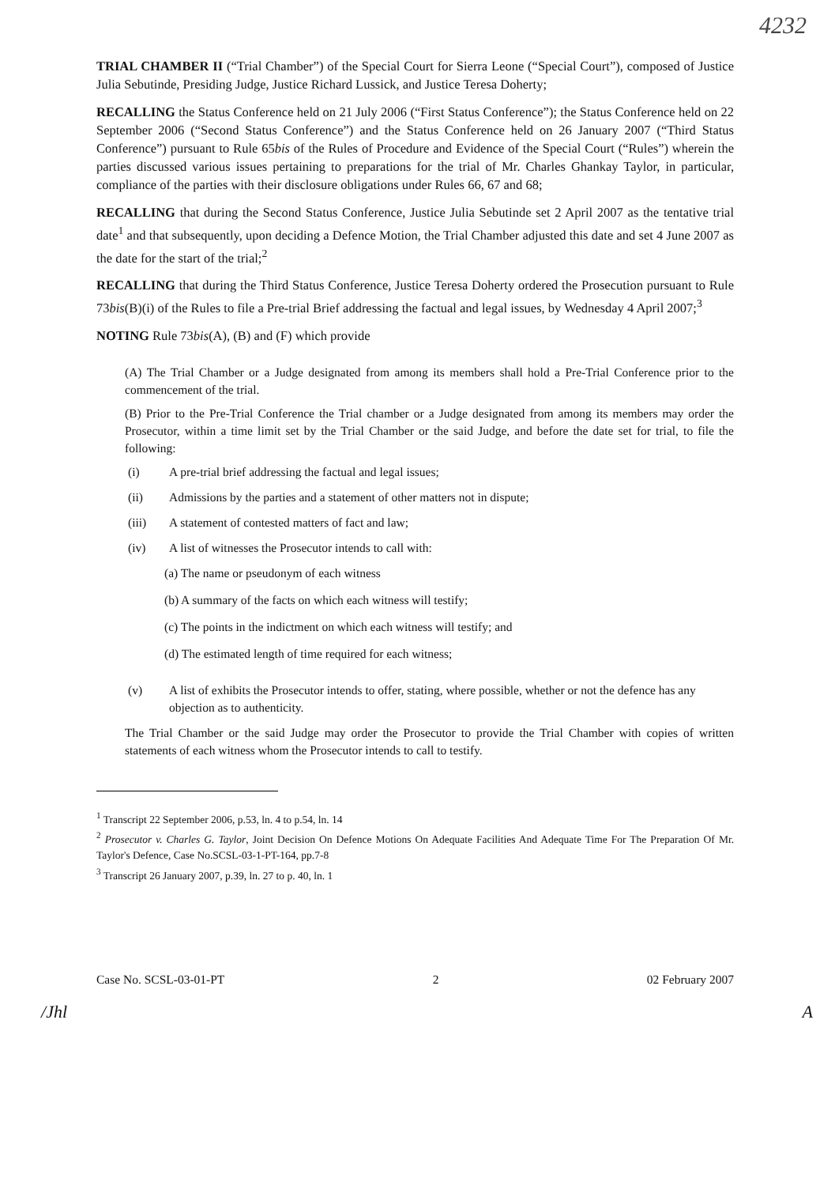4232
TRIAL CHAMBER II (“Trial Chamber”) of the Special Court for Sierra Leone (“Special Court”), composed of Justice Julia Sebutinde, Presiding Judge, Justice Richard Lussick, and Justice Teresa Doherty;
RECALLING the Status Conference held on 21 July 2006 (“First Status Conference”); the Status Conference held on 22 September 2006 (“Second Status Conference”) and the Status Conference held on 26 January 2007 (“Third Status Conference”) pursuant to Rule 65bis of the Rules of Procedure and Evidence of the Special Court (“Rules”) wherein the parties discussed various issues pertaining to preparations for the trial of Mr. Charles Ghankay Taylor, in particular, compliance of the parties with their disclosure obligations under Rules 66, 67 and 68;
RECALLING that during the Second Status Conference, Justice Julia Sebutinde set 2 April 2007 as the tentative trial date<sup>1</sup> and that subsequently, upon deciding a Defence Motion, the Trial Chamber adjusted this date and set 4 June 2007 as the date for the start of the trial;<sup>2</sup>
RECALLING that during the Third Status Conference, Justice Teresa Doherty ordered the Prosecution pursuant to Rule 73bis(B)(i) of the Rules to file a Pre-trial Brief addressing the factual and legal issues, by Wednesday 4 April 2007;<sup>3</sup>
NOTING Rule 73bis(A), (B) and (F) which provide
(A) The Trial Chamber or a Judge designated from among its members shall hold a Pre-Trial Conference prior to the commencement of the trial.
(B) Prior to the Pre-Trial Conference the Trial chamber or a Judge designated from among its members may order the Prosecutor, within a time limit set by the Trial Chamber or the said Judge, and before the date set for trial, to file the following:
(i) A pre-trial brief addressing the factual and legal issues;
(ii) Admissions by the parties and a statement of other matters not in dispute;
(iii) A statement of contested matters of fact and law;
(iv) A list of witnesses the Prosecutor intends to call with:
(a) The name or pseudonym of each witness
(b) A summary of the facts on which each witness will testify;
(c) The points in the indictment on which each witness will testify; and
(d) The estimated length of time required for each witness;
(v) A list of exhibits the Prosecutor intends to offer, stating, where possible, whether or not the defence has any objection as to authenticity.
The Trial Chamber or the said Judge may order the Prosecutor to provide the Trial Chamber with copies of written statements of each witness whom the Prosecutor intends to call to testify.
<sup>1</sup> Transcript 22 September 2006, p.53, ln. 4 to p.54, ln. 14
<sup>2</sup> Prosecutor v. Charles G. Taylor, Joint Decision On Defence Motions On Adequate Facilities And Adequate Time For The Preparation Of Mr. Taylor's Defence, Case No.SCSL-03-1-PT-164, pp.7-8
<sup>3</sup> Transcript 26 January 2007, p.39, ln. 27 to p. 40, ln. 1
Case No. SCSL-03-01-PT 2 02 February 2007
/ Jhl A